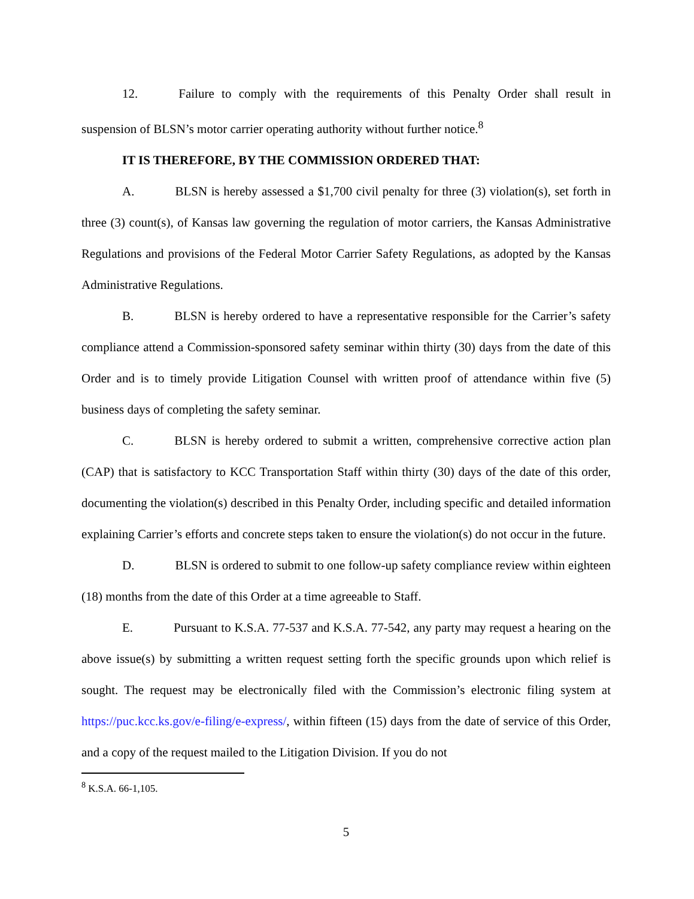12. Failure to comply with the requirements of this Penalty Order shall result in suspension of BLSN’s motor carrier operating authority without further notice.<sup>8</sup>
IT IS THEREFORE, BY THE COMMISSION ORDERED THAT:
A. BLSN is hereby assessed a $1,700 civil penalty for three (3) violation(s), set forth in three (3) count(s), of Kansas law governing the regulation of motor carriers, the Kansas Administrative Regulations and provisions of the Federal Motor Carrier Safety Regulations, as adopted by the Kansas Administrative Regulations.
B. BLSN is hereby ordered to have a representative responsible for the Carrier’s safety compliance attend a Commission-sponsored safety seminar within thirty (30) days from the date of this Order and is to timely provide Litigation Counsel with written proof of attendance within five (5) business days of completing the safety seminar.
C. BLSN is hereby ordered to submit a written, comprehensive corrective action plan (CAP) that is satisfactory to KCC Transportation Staff within thirty (30) days of the date of this order, documenting the violation(s) described in this Penalty Order, including specific and detailed information explaining Carrier’s efforts and concrete steps taken to ensure the violation(s) do not occur in the future.
D. BLSN is ordered to submit to one follow-up safety compliance review within eighteen (18) months from the date of this Order at a time agreeable to Staff.
E. Pursuant to K.S.A. 77-537 and K.S.A. 77-542, any party may request a hearing on the above issue(s) by submitting a written request setting forth the specific grounds upon which relief is sought. The request may be electronically filed with the Commission’s electronic filing system at https://puc.kcc.ks.gov/e-filing/e-express/, within fifteen (15) days from the date of service of this Order, and a copy of the request mailed to the Litigation Division. If you do not
<sup>8</sup> K.S.A. 66-1,105.
5